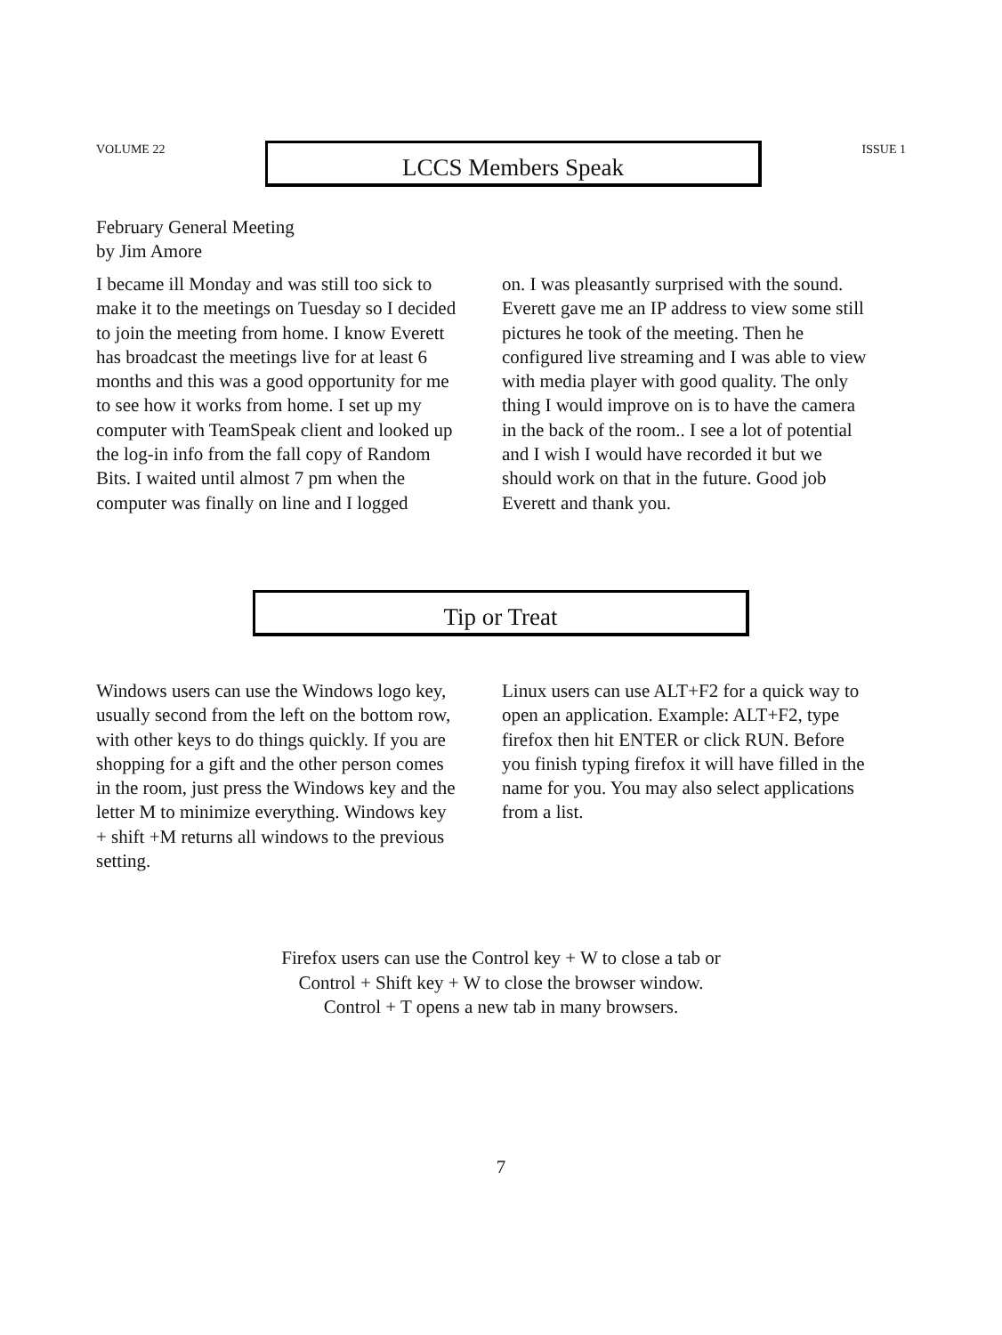VOLUME 22
LCCS Members Speak
ISSUE 1
February General Meeting
by Jim Amore
I became ill Monday and was still too sick to make it to the meetings on Tuesday so I decided to join the meeting from home. I know Everett has broadcast the meetings live for at least 6 months and this was a good opportunity for me to see how it works from home. I set up my computer with TeamSpeak client and looked up the log-in info from the fall copy of Random Bits. I waited until almost 7 pm when the computer was finally on line and I logged
on. I was pleasantly surprised with the sound. Everett gave me an IP address to view some still pictures he took of the meeting. Then he configured live streaming and I was able to view with media player with good quality. The only thing I would improve on is to have the camera in the back of the room.. I see a lot of potential and I wish I would have recorded it but we should work on that in the future. Good job Everett and thank you.
Tip or Treat
Windows users can use the Windows logo key, usually second from the left on the bottom row, with other keys to do things quickly. If you are shopping for a gift and the other person comes in the room, just press the Windows key and the letter M to minimize everything. Windows key + shift +M returns all windows to the previous setting.
Linux users can use ALT+F2 for a quick way to open an application. Example: ALT+F2, type firefox then hit ENTER or click RUN. Before you finish typing firefox it will have filled in the name for you. You may also select applications from a list.
Firefox users can use the Control key + W to close a tab or
Control + Shift key + W to close the browser window.
Control + T opens a new tab in many browsers.
7